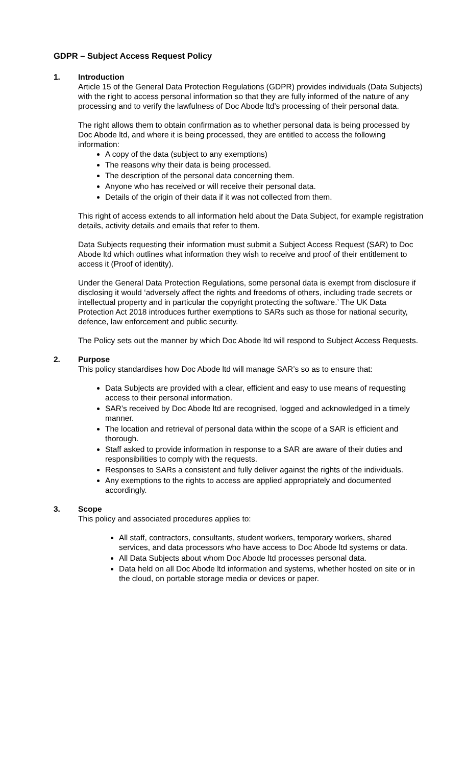GDPR – Subject Access Request Policy
1. Introduction
Article 15 of the General Data Protection Regulations (GDPR) provides individuals (Data Subjects) with the right to access personal information so that they are fully informed of the nature of any processing and to verify the lawfulness of Doc Abode ltd’s processing of their personal data.
The right allows them to obtain confirmation as to whether personal data is being processed by Doc Abode ltd, and where it is being processed, they are entitled to access the following information:
A copy of the data (subject to any exemptions)
The reasons why their data is being processed.
The description of the personal data concerning them.
Anyone who has received or will receive their personal data.
Details of the origin of their data if it was not collected from them.
This right of access extends to all information held about the Data Subject, for example registration details, activity details and emails that refer to them.
Data Subjects requesting their information must submit a Subject Access Request (SAR) to Doc Abode ltd which outlines what information they wish to receive and proof of their entitlement to access it (Proof of identity).
Under the General Data Protection Regulations, some personal data is exempt from disclosure if disclosing it would ‘adversely affect the rights and freedoms of others, including trade secrets or intellectual property and in particular the copyright protecting the software.’ The UK Data Protection Act 2018 introduces further exemptions to SARs such as those for national security, defence, law enforcement and public security.
The Policy sets out the manner by which Doc Abode ltd will respond to Subject Access Requests.
2. Purpose
This policy standardises how Doc Abode ltd will manage SAR’s so as to ensure that:
Data Subjects are provided with a clear, efficient and easy to use means of requesting access to their personal information.
SAR’s received by Doc Abode ltd are recognised, logged and acknowledged in a timely manner.
The location and retrieval of personal data within the scope of a SAR is efficient and thorough.
Staff asked to provide information in response to a SAR are aware of their duties and responsibilities to comply with the requests.
Responses to SARs a consistent and fully deliver against the rights of the individuals.
Any exemptions to the rights to access are applied appropriately and documented accordingly.
3. Scope
This policy and associated procedures applies to:
All staff, contractors, consultants, student workers, temporary workers, shared services, and data processors who have access to Doc Abode ltd systems or data.
All Data Subjects about whom Doc Abode ltd processes personal data.
Data held on all Doc Abode ltd information and systems, whether hosted on site or in the cloud, on portable storage media or devices or paper.